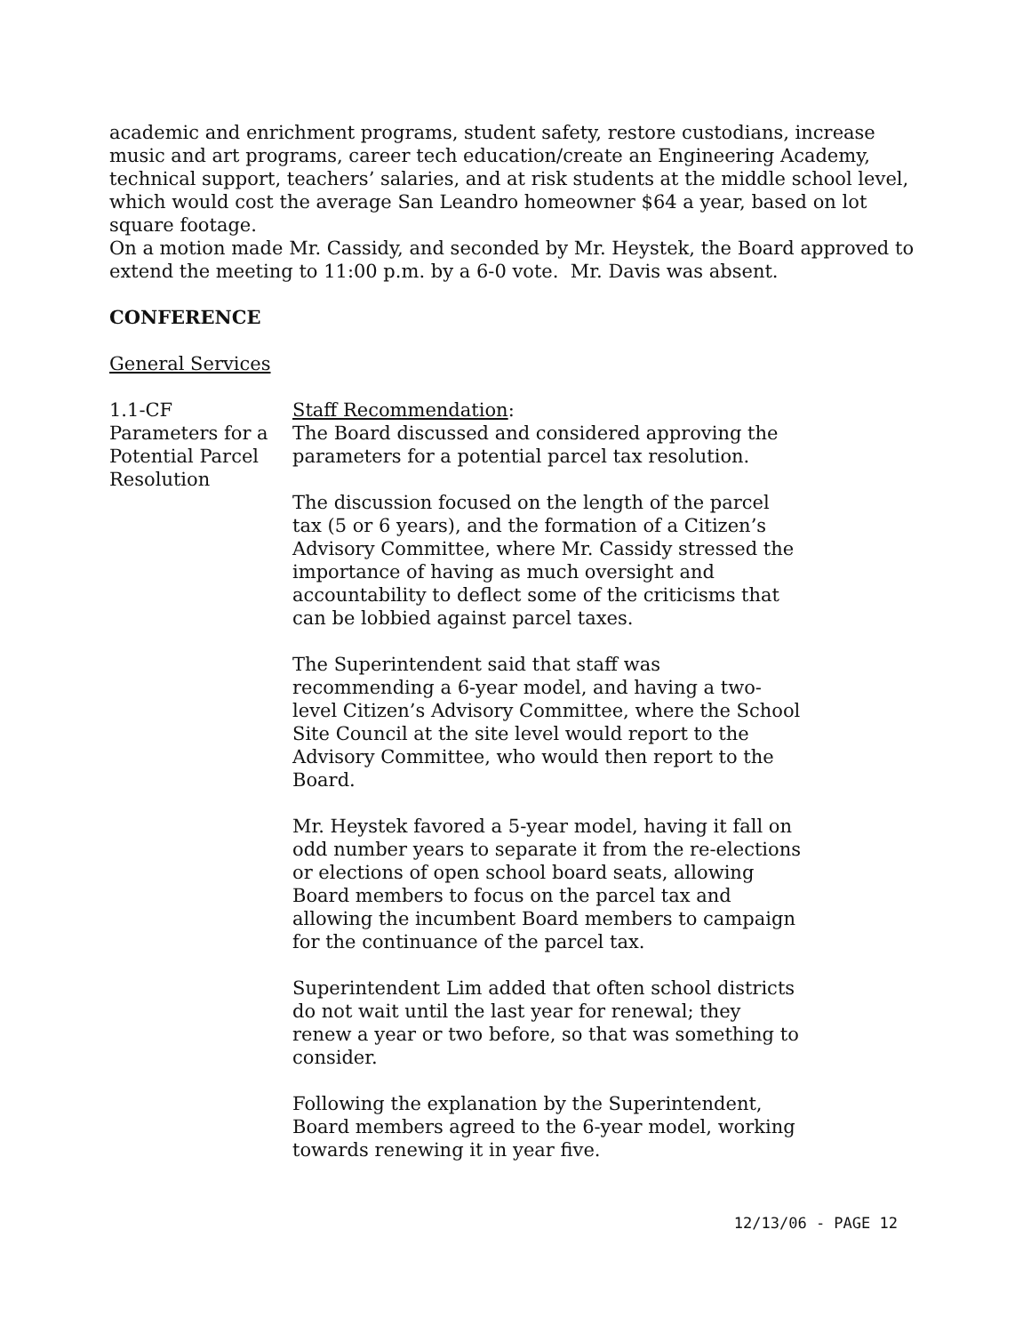academic and enrichment programs, student safety, restore custodians, increase music and art programs, career tech education/create an Engineering Academy, technical support, teachers’ salaries, and at risk students at the middle school level, which would cost the average San Leandro homeowner $64 a year, based on lot square footage.
On a motion made Mr. Cassidy, and seconded by Mr. Heystek, the Board approved to extend the meeting to 11:00 p.m. by a 6-0 vote. Mr. Davis was absent.
CONFERENCE
General Services
1.1-CF
Parameters for a Potential Parcel Resolution
Staff Recommendation:
The Board discussed and considered approving the parameters for a potential parcel tax resolution.
The discussion focused on the length of the parcel tax (5 or 6 years), and the formation of a Citizen’s Advisory Committee, where Mr. Cassidy stressed the importance of having as much oversight and accountability to deflect some of the criticisms that can be lobbied against parcel taxes.
The Superintendent said that staff was recommending a 6-year model, and having a two-level Citizen’s Advisory Committee, where the School Site Council at the site level would report to the Advisory Committee, who would then report to the Board.
Mr. Heystek favored a 5-year model, having it fall on odd number years to separate it from the re-elections or elections of open school board seats, allowing Board members to focus on the parcel tax and allowing the incumbent Board members to campaign for the continuance of the parcel tax.
Superintendent Lim added that often school districts do not wait until the last year for renewal; they renew a year or two before, so that was something to consider.
Following the explanation by the Superintendent, Board members agreed to the 6-year model, working towards renewing it in year five.
12/13/06 - PAGE 12